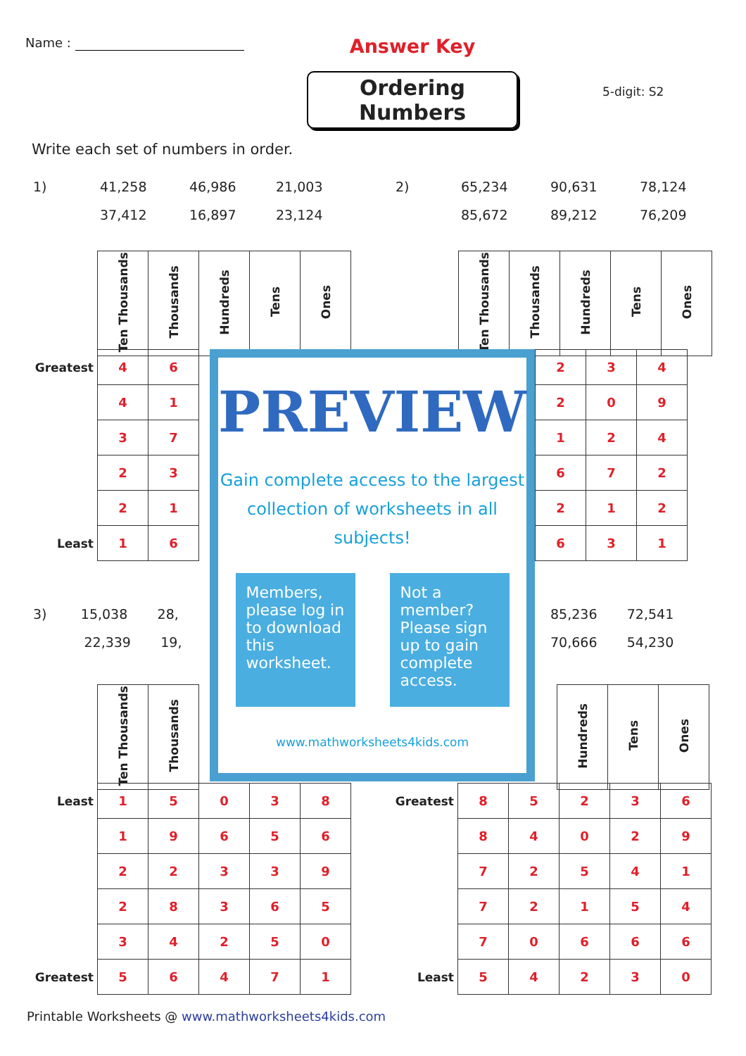Name :
Answer Key
Ordering Numbers
5-digit: S2
Write each set of numbers in order.
1)
41,258
46,986
21,003
2)
65,234
90,631
78,124
37,412
16,897
23,124
85,672
89,212
76,209
| | Ten Thousands | Thousands | Hundreds | Tens | Ones |
| Ten Thousands | Thousands | Hundreds | Tens | Ones |
| --- | --- | --- | --- | --- |
| Greatest | 4 | 6 |
| | 4 | 1 |
| | 3 | 7 |
| | 2 | 3 |
| | 2 | 1 |
| Least | 1 | 6 |
3) 15,038 28,
22,339 19,
| | Ten Thousands | Thousands |
PREVIEW
Gain complete access to the largest
collection of worksheets in all subjects!
Members, please log in to download this worksheet.
Not a member? Please sign up to gain complete access.
www.mathworksheets4kids.com
| 2 | 3 | 4 |
| 2 | 0 | 9 |
| 1 | 2 | 4 |
| 6 | 7 | 2 |
| 2 | 1 | 2 |
| 6 | 3 | 1 |
85,236 72,541
70,666 54,230
| Hundreds | Tens | Ones |
| --- | --- | --- |
| Least | 1 | 5 | 0 | 3 | 8 |
| | 1 | 9 | 6 | 5 | 6 |
| | 2 | 2 | 3 | 3 | 9 |
| | 2 | 8 | 3 | 6 | 5 |
| | 3 | 4 | 2 | 5 | 0 |
| Greatest | 5 | 6 | 4 | 7 | 1 |
| Greatest | 8 | 5 | 2 | 3 | 6 |
| | 8 | 4 | 0 | 2 | 9 |
| | 7 | 2 | 5 | 4 | 1 |
| | 7 | 2 | 1 | 5 | 4 |
| | 7 | 0 | 6 | 6 | 6 |
| Least | 5 | 4 | 2 | 3 | 0 |
Printable Worksheets @ www.mathworksheets4kids.com